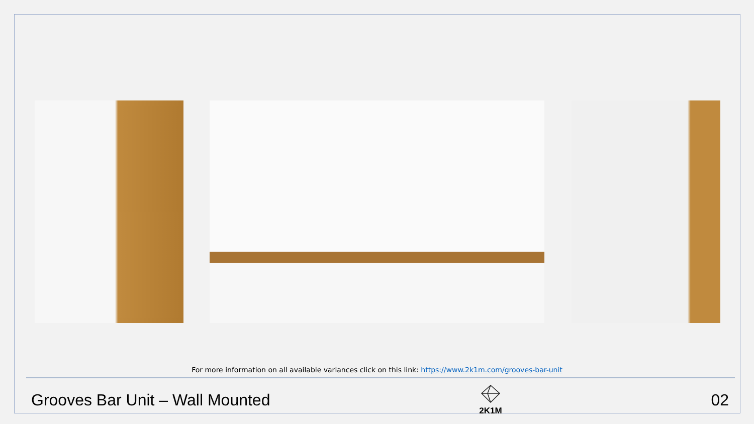For more information on all available variances click on this link: https://www.2k1m.com/grooves-bar-unit
Grooves Bar Unit – Wall Mounted
2K1M
02